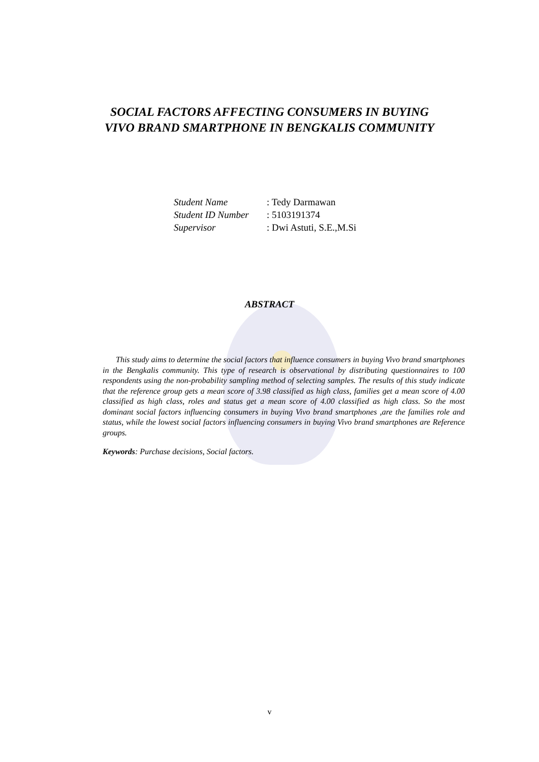SOCIAL FACTORS AFFECTING CONSUMERS IN BUYING
VIVO BRAND SMARTPHONE IN BENGKALIS COMMUNITY
Student Name : Tedy Darmawan
Student ID Number : 5103191374
Supervisor : Dwi Astuti, S.E.,M.Si
ABSTRACT
This study aims to determine the social factors that influence consumers in buying Vivo brand smartphones in the Bengkalis community. This type of research is observational by distributing questionnaires to 100 respondents using the non-probability sampling method of selecting samples. The results of this study indicate that the reference group gets a mean score of 3.98 classified as high class, families get a mean score of 4.00 classified as high class, roles and status get a mean score of 4.00 classified as high class. So the most dominant social factors influencing consumers in buying Vivo brand smartphones ,are the families role and status, while the lowest social factors influencing consumers in buying Vivo brand smartphones are Reference groups.
Keywords: Purchase decisions, Social factors.
v